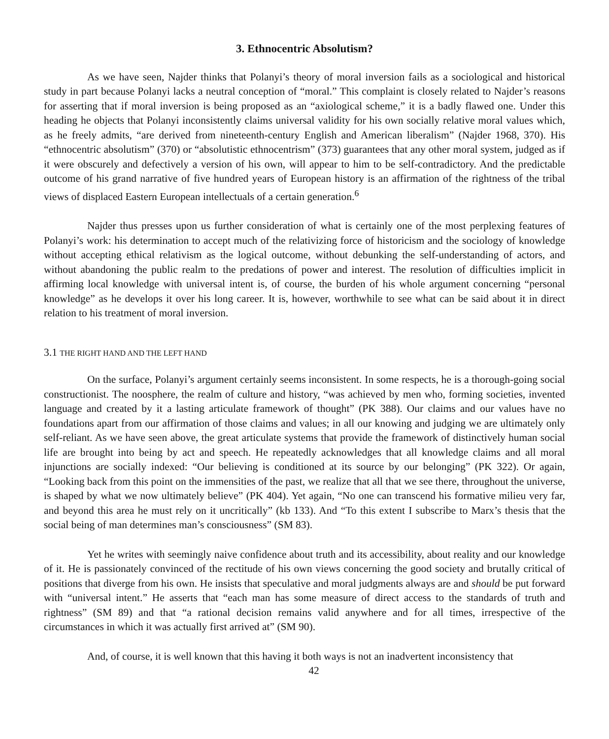3. Ethnocentric Absolutism?
As we have seen, Najder thinks that Polanyi’s theory of moral inversion fails as a sociological and historical study in part because Polanyi lacks a neutral conception of “moral.” This complaint is closely related to Najder’s reasons for asserting that if moral inversion is being proposed as an “axiological scheme,” it is a badly flawed one. Under this heading he objects that Polanyi inconsistently claims universal validity for his own socially relative moral values which, as he freely admits, “are derived from nineteenth-century English and American liberalism” (Najder 1968, 370). His “ethnocentric absolutism” (370) or “absolutistic ethnocentrism” (373) guarantees that any other moral system, judged as if it were obscurely and defectively a version of his own, will appear to him to be self-contradictory. And the predictable outcome of his grand narrative of five hundred years of European history is an affirmation of the rightness of the tribal views of displaced Eastern European intellectuals of a certain generation.<sup>6</sup>
Najder thus presses upon us further consideration of what is certainly one of the most perplexing features of Polanyi’s work: his determination to accept much of the relativizing force of historicism and the sociology of knowledge without accepting ethical relativism as the logical outcome, without debunking the self-understanding of actors, and without abandoning the public realm to the predations of power and interest. The resolution of difficulties implicit in affirming local knowledge with universal intent is, of course, the burden of his whole argument concerning “personal knowledge” as he develops it over his long career. It is, however, worthwhile to see what can be said about it in direct relation to his treatment of moral inversion.
3.1 THE RIGHT HAND AND THE LEFT HAND
On the surface, Polanyi’s argument certainly seems inconsistent. In some respects, he is a thorough-going social constructionist. The noosphere, the realm of culture and history, “was achieved by men who, forming societies, invented language and created by it a lasting articulate framework of thought” (PK 388). Our claims and our values have no foundations apart from our affirmation of those claims and values; in all our knowing and judging we are ultimately only self-reliant. As we have seen above, the great articulate systems that provide the framework of distinctively human social life are brought into being by act and speech. He repeatedly acknowledges that all knowledge claims and all moral injunctions are socially indexed: “Our believing is conditioned at its source by our belonging” (PK 322). Or again, “Looking back from this point on the immensities of the past, we realize that all that we see there, throughout the universe, is shaped by what we now ultimately believe” (PK 404). Yet again, “No one can transcend his formative milieu very far, and beyond this area he must rely on it uncritically” (kb 133). And “To this extent I subscribe to Marx’s thesis that the social being of man determines man’s consciousness” (SM 83).
Yet he writes with seemingly naive confidence about truth and its accessibility, about reality and our knowledge of it. He is passionately convinced of the rectitude of his own views concerning the good society and brutally critical of positions that diverge from his own. He insists that speculative and moral judgments always are and should be put forward with “universal intent.” He asserts that “each man has some measure of direct access to the standards of truth and rightness” (SM 89) and that “a rational decision remains valid anywhere and for all times, irrespective of the circumstances in which it was actually first arrived at” (SM 90).
And, of course, it is well known that this having it both ways is not an inadvertent inconsistency that
42